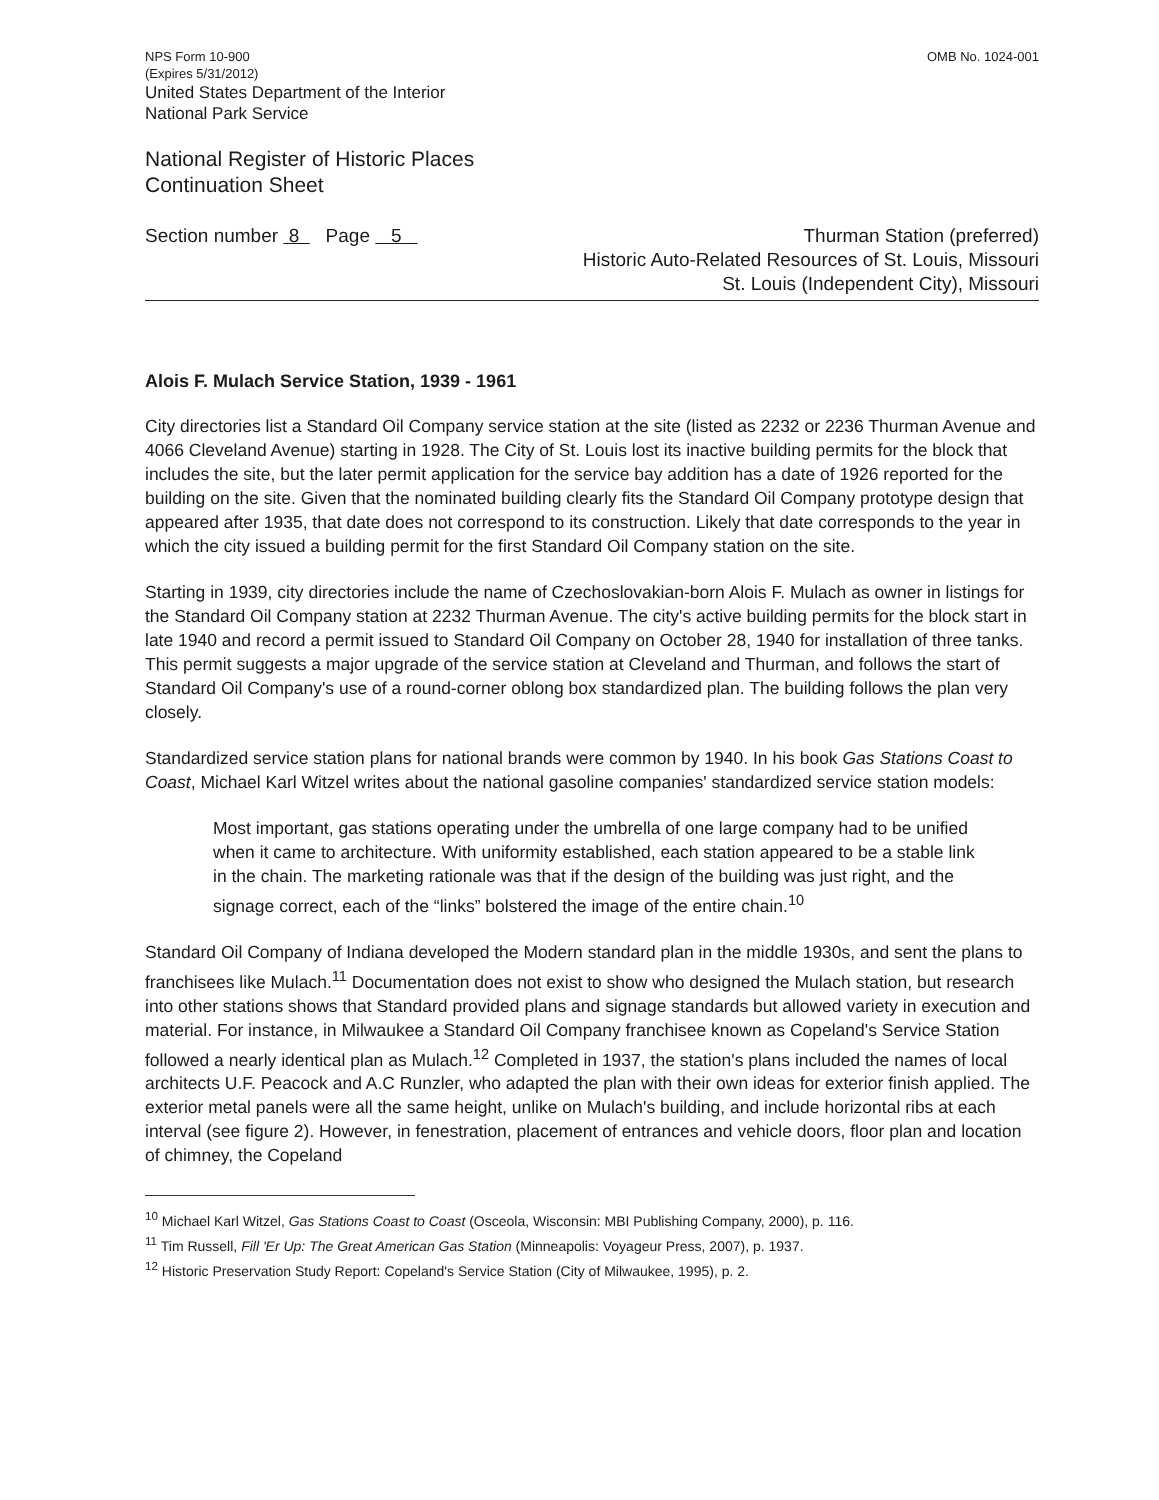NPS Form 10-900
(Expires 5/31/2012)
United States Department of the Interior
National Park Service
OMB No. 1024-001
National Register of Historic Places
Continuation Sheet
Section number 8 Page 5
Thurman Station (preferred)
Historic Auto-Related Resources of St. Louis, Missouri
St. Louis (Independent City), Missouri
Alois F. Mulach Service Station, 1939 - 1961
City directories list a Standard Oil Company service station at the site (listed as 2232 or 2236 Thurman Avenue and 4066 Cleveland Avenue) starting in 1928. The City of St. Louis lost its inactive building permits for the block that includes the site, but the later permit application for the service bay addition has a date of 1926 reported for the building on the site. Given that the nominated building clearly fits the Standard Oil Company prototype design that appeared after 1935, that date does not correspond to its construction. Likely that date corresponds to the year in which the city issued a building permit for the first Standard Oil Company station on the site.
Starting in 1939, city directories include the name of Czechoslovakian-born Alois F. Mulach as owner in listings for the Standard Oil Company station at 2232 Thurman Avenue. The city's active building permits for the block start in late 1940 and record a permit issued to Standard Oil Company on October 28, 1940 for installation of three tanks. This permit suggests a major upgrade of the service station at Cleveland and Thurman, and follows the start of Standard Oil Company's use of a round-corner oblong box standardized plan. The building follows the plan very closely.
Standardized service station plans for national brands were common by 1940. In his book Gas Stations Coast to Coast, Michael Karl Witzel writes about the national gasoline companies' standardized service station models:
Most important, gas stations operating under the umbrella of one large company had to be unified when it came to architecture. With uniformity established, each station appeared to be a stable link in the chain. The marketing rationale was that if the design of the building was just right, and the signage correct, each of the “links” bolstered the image of the entire chain.<sup>10</sup>
Standard Oil Company of Indiana developed the Modern standard plan in the middle 1930s, and sent the plans to franchisees like Mulach.<sup>11</sup> Documentation does not exist to show who designed the Mulach station, but research into other stations shows that Standard provided plans and signage standards but allowed variety in execution and material. For instance, in Milwaukee a Standard Oil Company franchisee known as Copeland's Service Station followed a nearly identical plan as Mulach.<sup>12</sup> Completed in 1937, the station's plans included the names of local architects U.F. Peacock and A.C Runzler, who adapted the plan with their own ideas for exterior finish applied. The exterior metal panels were all the same height, unlike on Mulach's building, and include horizontal ribs at each interval (see figure 2). However, in fenestration, placement of entrances and vehicle doors, floor plan and location of chimney, the Copeland
<sup>10</sup> Michael Karl Witzel, Gas Stations Coast to Coast (Osceola, Wisconsin: MBI Publishing Company, 2000), p. 116.
<sup>11</sup> Tim Russell, Fill 'Er Up: The Great American Gas Station (Minneapolis: Voyageur Press, 2007), p. 1937.
<sup>12</sup> Historic Preservation Study Report: Copeland's Service Station (City of Milwaukee, 1995), p. 2.